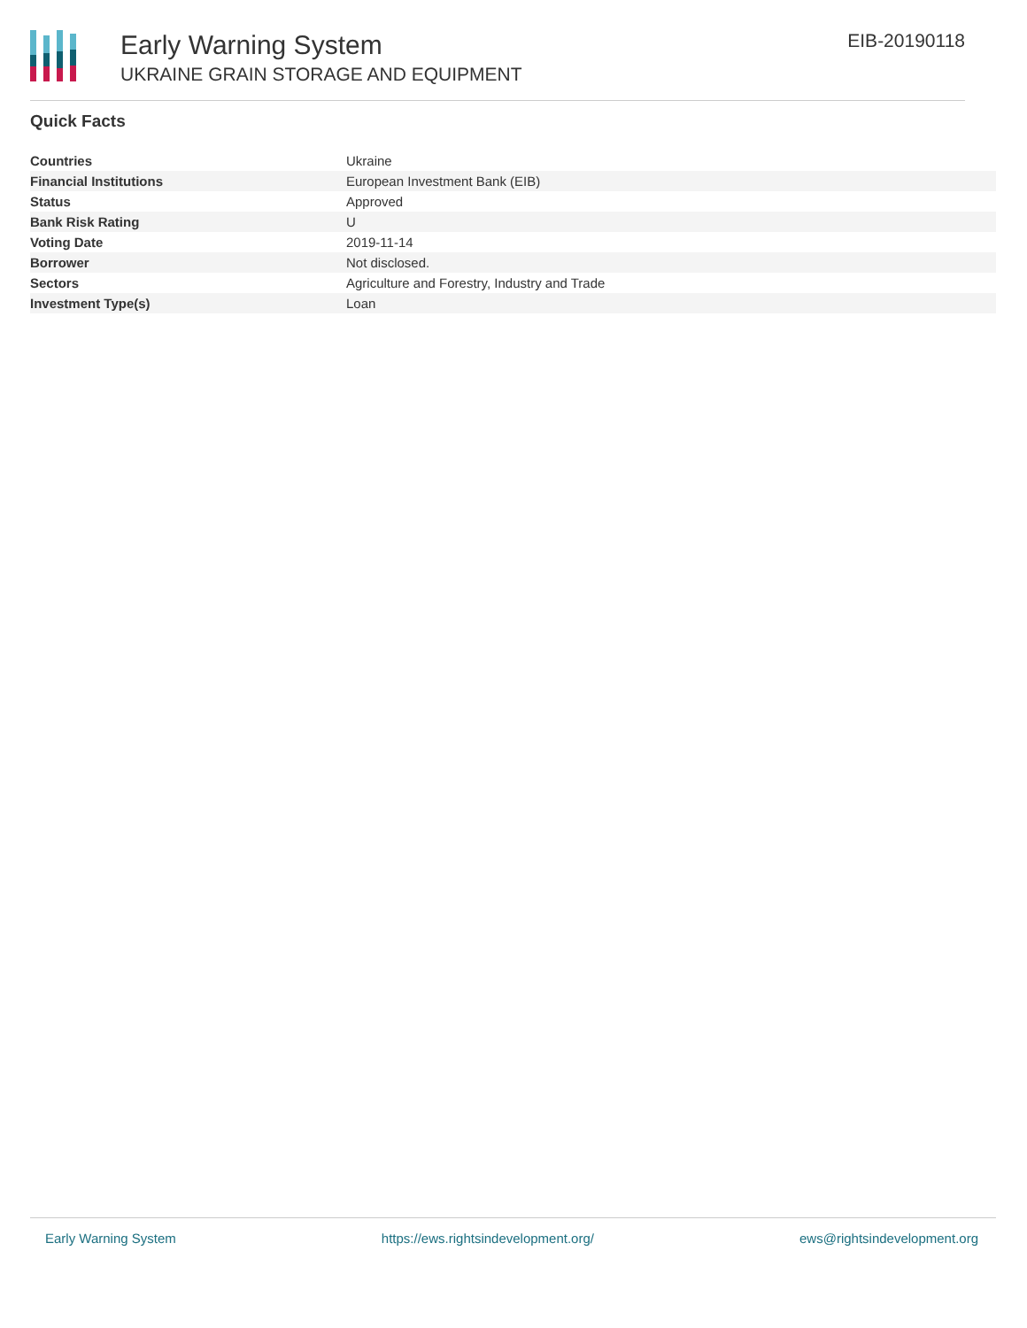Early Warning System
UKRAINE GRAIN STORAGE AND EQUIPMENT
EIB-20190118
Quick Facts
| Countries | Ukraine |
| Financial Institutions | European Investment Bank (EIB) |
| Status | Approved |
| Bank Risk Rating | U |
| Voting Date | 2019-11-14 |
| Borrower | Not disclosed. |
| Sectors | Agriculture and Forestry, Industry and Trade |
| Investment Type(s) | Loan |
Early Warning System https://ews.rightsindevelopment.org/ ews@rightsindevelopment.org